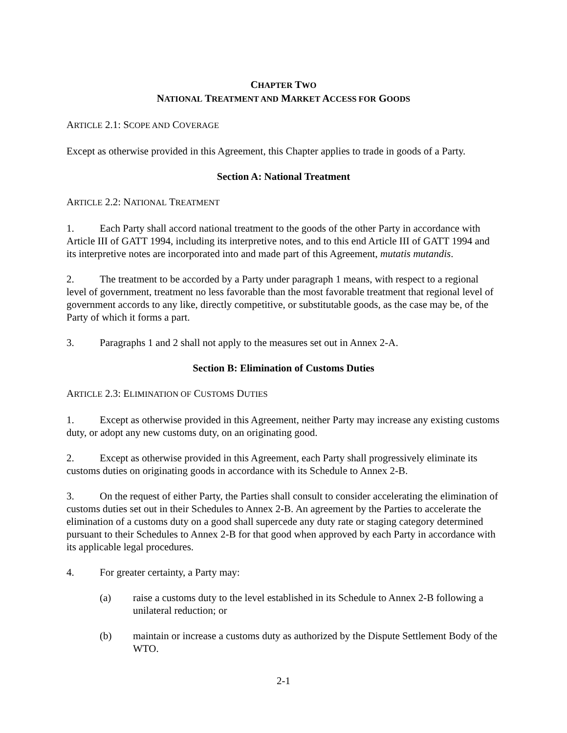CHAPTER TWO
NATIONAL TREATMENT AND MARKET ACCESS FOR GOODS
ARTICLE 2.1: SCOPE AND COVERAGE
Except as otherwise provided in this Agreement, this Chapter applies to trade in goods of a Party.
Section A: National Treatment
ARTICLE 2.2: NATIONAL TREATMENT
1. Each Party shall accord national treatment to the goods of the other Party in accordance with Article III of GATT 1994, including its interpretive notes, and to this end Article III of GATT 1994 and its interpretive notes are incorporated into and made part of this Agreement, mutatis mutandis.
2. The treatment to be accorded by a Party under paragraph 1 means, with respect to a regional level of government, treatment no less favorable than the most favorable treatment that regional level of government accords to any like, directly competitive, or substitutable goods, as the case may be, of the Party of which it forms a part.
3. Paragraphs 1 and 2 shall not apply to the measures set out in Annex 2-A.
Section B: Elimination of Customs Duties
ARTICLE 2.3: ELIMINATION OF CUSTOMS DUTIES
1. Except as otherwise provided in this Agreement, neither Party may increase any existing customs duty, or adopt any new customs duty, on an originating good.
2. Except as otherwise provided in this Agreement, each Party shall progressively eliminate its customs duties on originating goods in accordance with its Schedule to Annex 2-B.
3. On the request of either Party, the Parties shall consult to consider accelerating the elimination of customs duties set out in their Schedules to Annex 2-B. An agreement by the Parties to accelerate the elimination of a customs duty on a good shall supercede any duty rate or staging category determined pursuant to their Schedules to Annex 2-B for that good when approved by each Party in accordance with its applicable legal procedures.
4. For greater certainty, a Party may:
(a) raise a customs duty to the level established in its Schedule to Annex 2-B following a unilateral reduction; or
(b) maintain or increase a customs duty as authorized by the Dispute Settlement Body of the WTO.
2-1